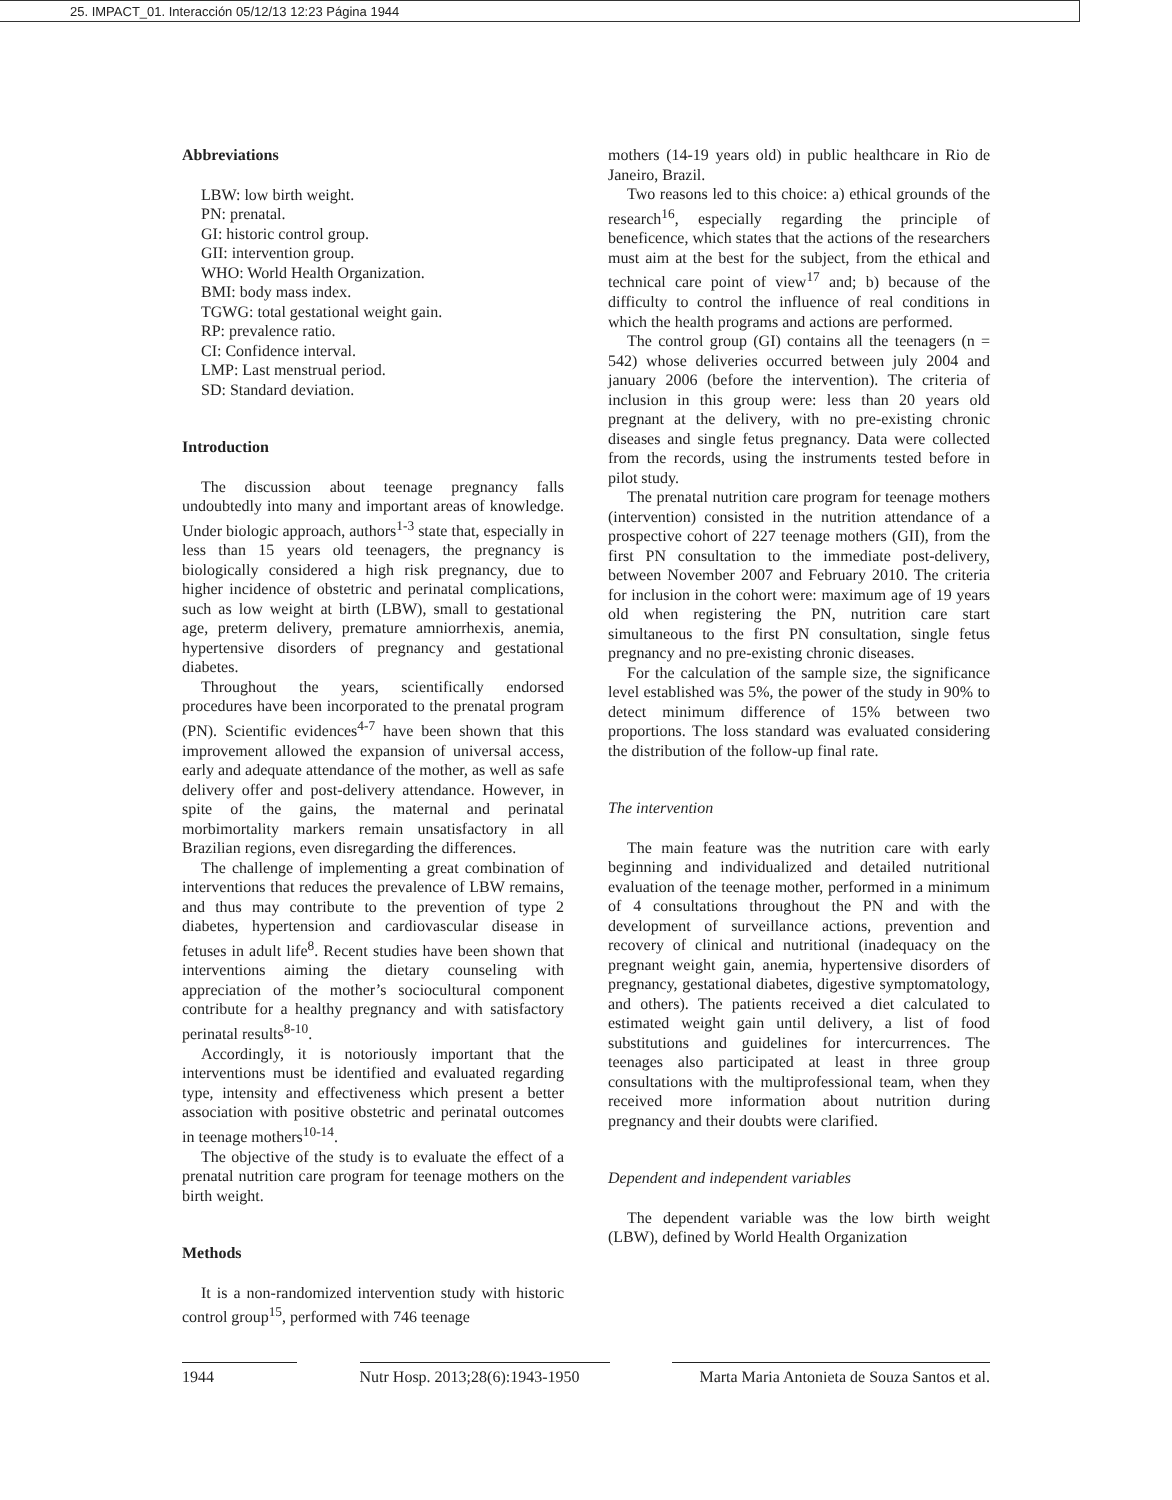25. IMPACT_01. Interacción 05/12/13 12:23 Página 1944
Abbreviations
LBW: low birth weight.
PN: prenatal.
GI: historic control group.
GII: intervention group.
WHO: World Health Organization.
BMI: body mass index.
TGWG: total gestational weight gain.
RP: prevalence ratio.
CI: Confidence interval.
LMP: Last menstrual period.
SD: Standard deviation.
Introduction
The discussion about teenage pregnancy falls undoubtedly into many and important areas of knowledge. Under biologic approach, authors<sup>1-3</sup> state that, especially in less than 15 years old teenagers, the pregnancy is biologically considered a high risk pregnancy, due to higher incidence of obstetric and perinatal complications, such as low weight at birth (LBW), small to gestational age, preterm delivery, premature amniorrhexis, anemia, hypertensive disorders of pregnancy and gestational diabetes.
Throughout the years, scientifically endorsed procedures have been incorporated to the prenatal program (PN). Scientific evidences<sup>4-7</sup> have been shown that this improvement allowed the expansion of universal access, early and adequate attendance of the mother, as well as safe delivery offer and post-delivery attendance. However, in spite of the gains, the maternal and perinatal morbimortality markers remain unsatisfactory in all Brazilian regions, even disregarding the differences.
The challenge of implementing a great combination of interventions that reduces the prevalence of LBW remains, and thus may contribute to the prevention of type 2 diabetes, hypertension and cardiovascular disease in fetuses in adult life<sup>8</sup>. Recent studies have been shown that interventions aiming the dietary counseling with appreciation of the mother’s sociocultural component contribute for a healthy pregnancy and with satisfactory perinatal results<sup>8-10</sup>.
Accordingly, it is notoriously important that the interventions must be identified and evaluated regarding type, intensity and effectiveness which present a better association with positive obstetric and perinatal outcomes in teenage mothers<sup>10-14</sup>.
The objective of the study is to evaluate the effect of a prenatal nutrition care program for teenage mothers on the birth weight.
Methods
It is a non-randomized intervention study with historic control group<sup>15</sup>, performed with 746 teenage
mothers (14-19 years old) in public healthcare in Rio de Janeiro, Brazil.
Two reasons led to this choice: a) ethical grounds of the research<sup>16</sup>, especially regarding the principle of beneficence, which states that the actions of the researchers must aim at the best for the subject, from the ethical and technical care point of view<sup>17</sup> and; b) because of the difficulty to control the influence of real conditions in which the health programs and actions are performed.
The control group (GI) contains all the teenagers (n = 542) whose deliveries occurred between july 2004 and january 2006 (before the intervention). The criteria of inclusion in this group were: less than 20 years old pregnant at the delivery, with no pre-existing chronic diseases and single fetus pregnancy. Data were collected from the records, using the instruments tested before in pilot study.
The prenatal nutrition care program for teenage mothers (intervention) consisted in the nutrition attendance of a prospective cohort of 227 teenage mothers (GII), from the first PN consultation to the immediate post-delivery, between November 2007 and February 2010. The criteria for inclusion in the cohort were: maximum age of 19 years old when registering the PN, nutrition care start simultaneous to the first PN consultation, single fetus pregnancy and no pre-existing chronic diseases.
For the calculation of the sample size, the significance level established was 5%, the power of the study in 90% to detect minimum difference of 15% between two proportions. The loss standard was evaluated considering the distribution of the follow-up final rate.
The intervention
The main feature was the nutrition care with early beginning and individualized and detailed nutritional evaluation of the teenage mother, performed in a minimum of 4 consultations throughout the PN and with the development of surveillance actions, prevention and recovery of clinical and nutritional (inadequacy on the pregnant weight gain, anemia, hypertensive disorders of pregnancy, gestational diabetes, digestive symptomatology, and others). The patients received a diet calculated to estimated weight gain until delivery, a list of food substitutions and guidelines for intercurrences. The teenages also participated at least in three group consultations with the multiprofessional team, when they received more information about nutrition during pregnancy and their doubts were clarified.
Dependent and independent variables
The dependent variable was the low birth weight (LBW), defined by World Health Organization
1944 Nutr Hosp. 2013;28(6):1943-1950
Marta Maria Antonieta de Souza Santos et al.